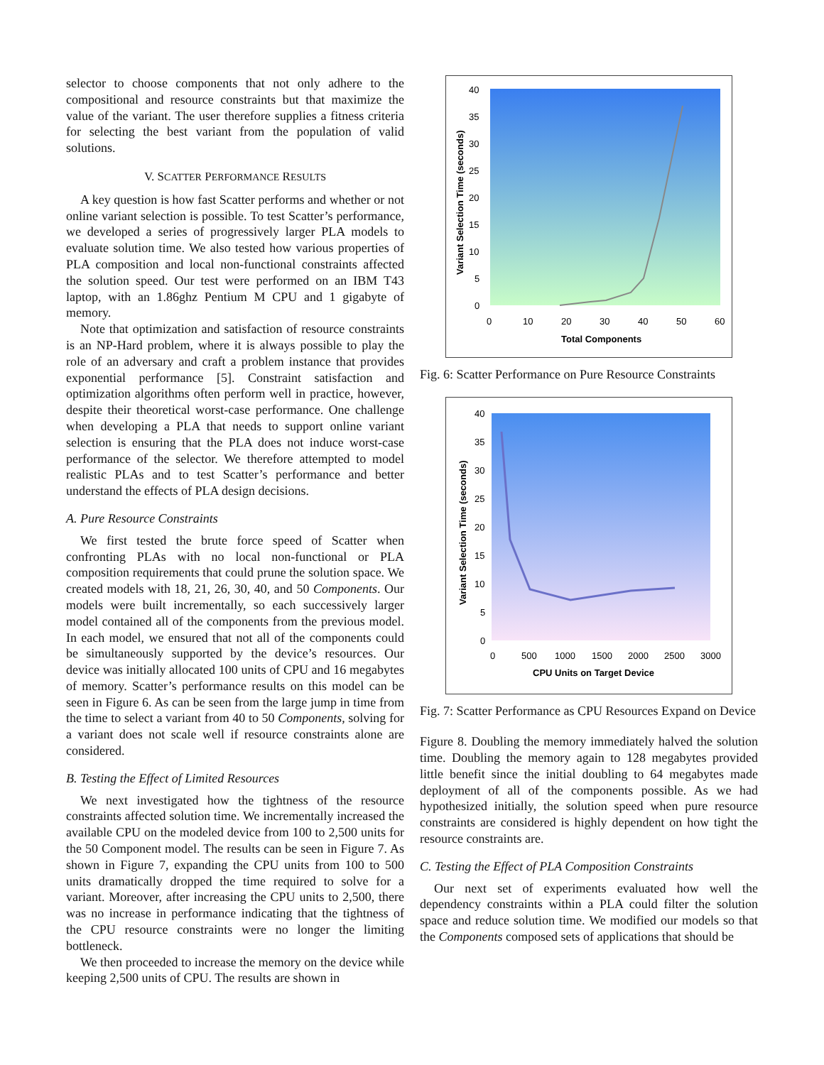selector to choose components that not only adhere to the compositional and resource constraints but that maximize the value of the variant. The user therefore supplies a fitness criteria for selecting the best variant from the population of valid solutions.
V. SCATTER PERFORMANCE RESULTS
A key question is how fast Scatter performs and whether or not online variant selection is possible. To test Scatter’s performance, we developed a series of progressively larger PLA models to evaluate solution time. We also tested how various properties of PLA composition and local non-functional constraints affected the solution speed. Our test were performed on an IBM T43 laptop, with an 1.86ghz Pentium M CPU and 1 gigabyte of memory.
Note that optimization and satisfaction of resource constraints is an NP-Hard problem, where it is always possible to play the role of an adversary and craft a problem instance that provides exponential performance [5]. Constraint satisfaction and optimization algorithms often perform well in practice, however, despite their theoretical worst-case performance. One challenge when developing a PLA that needs to support online variant selection is ensuring that the PLA does not induce worst-case performance of the selector. We therefore attempted to model realistic PLAs and to test Scatter’s performance and better understand the effects of PLA design decisions.
A. Pure Resource Constraints
We first tested the brute force speed of Scatter when confronting PLAs with no local non-functional or PLA composition requirements that could prune the solution space. We created models with 18, 21, 26, 30, 40, and 50 Components. Our models were built incrementally, so each successively larger model contained all of the components from the previous model. In each model, we ensured that not all of the components could be simultaneously supported by the device’s resources. Our device was initially allocated 100 units of CPU and 16 megabytes of memory. Scatter’s performance results on this model can be seen in Figure 6. As can be seen from the large jump in time from the time to select a variant from 40 to 50 Components, solving for a variant does not scale well if resource constraints alone are considered.
B. Testing the Effect of Limited Resources
We next investigated how the tightness of the resource constraints affected solution time. We incrementally increased the available CPU on the modeled device from 100 to 2,500 units for the 50 Component model. The results can be seen in Figure 7. As shown in Figure 7, expanding the CPU units from 100 to 500 units dramatically dropped the time required to solve for a variant. Moreover, after increasing the CPU units to 2,500, there was no increase in performance indicating that the tightness of the CPU resource constraints were no longer the limiting bottleneck.
We then proceeded to increase the memory on the device while keeping 2,500 units of CPU. The results are shown in
40
35
30
25
20
15
10
5
0
0
10
20
30
40
50
60
Total Components
Variant Selection Time (seconds)
Fig. 6: Scatter Performance on Pure Resource Constraints
40
35
30
25
20
15
10
5
0
0
500
1000
1500
2000
2500
3000
CPU Units on Target Device
Variant Selection Time (seconds)
Fig. 7: Scatter Performance as CPU Resources Expand on Device
Figure 8. Doubling the memory immediately halved the solution time. Doubling the memory again to 128 megabytes provided little benefit since the initial doubling to 64 megabytes made deployment of all of the components possible. As we had hypothesized initially, the solution speed when pure resource constraints are considered is highly dependent on how tight the resource constraints are.
C. Testing the Effect of PLA Composition Constraints
Our next set of experiments evaluated how well the dependency constraints within a PLA could filter the solution space and reduce solution time. We modified our models so that the Components composed sets of applications that should be